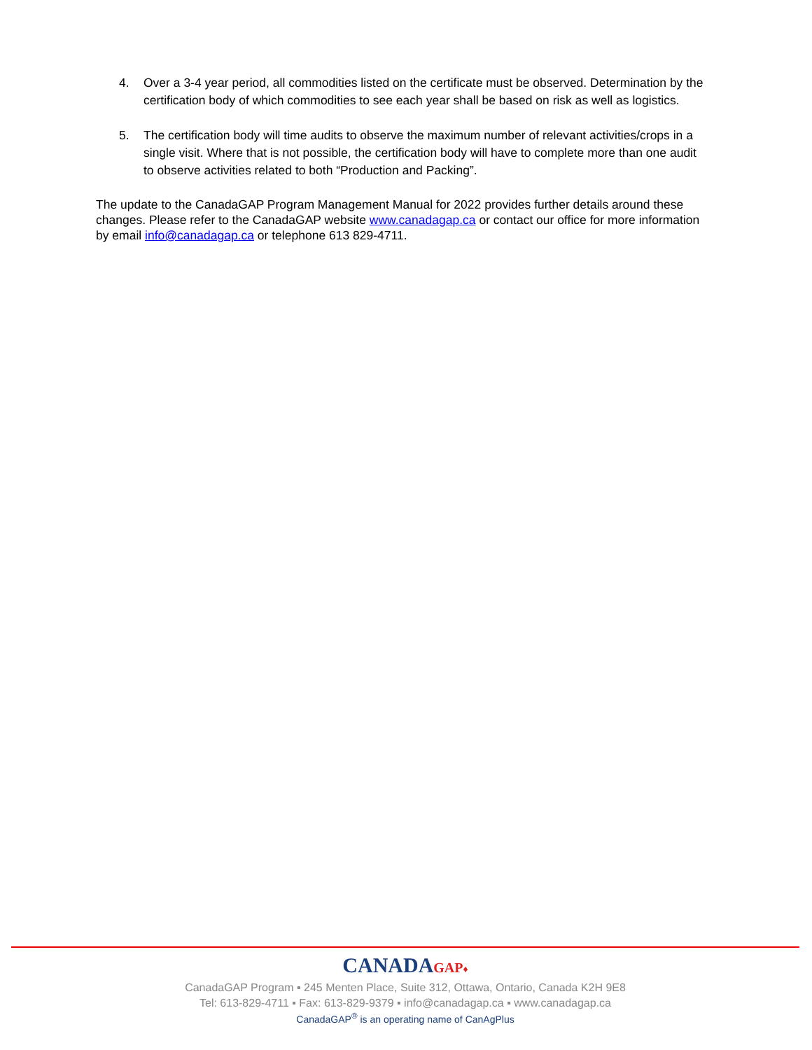4. Over a 3-4 year period, all commodities listed on the certificate must be observed. Determination by the certification body of which commodities to see each year shall be based on risk as well as logistics.
5. The certification body will time audits to observe the maximum number of relevant activities/crops in a single visit. Where that is not possible, the certification body will have to complete more than one audit to observe activities related to both “Production and Packing”.
The update to the CanadaGAP Program Management Manual for 2022 provides further details around these changes. Please refer to the CanadaGAP website www.canadagap.ca or contact our office for more information by email info@canadagap.ca or telephone 613 829-4711.
CANADAGAP♦
CanadaGAP Program ▪ 245 Menten Place, Suite 312, Ottawa, Ontario, Canada K2H 9E8
Tel: 613-829-4711 ▪ Fax: 613-829-9379 ▪ info@canadagap.ca ▪ www.canadagap.ca
CanadaGAP<sup>®</sup> is an operating name of CanAgPlus